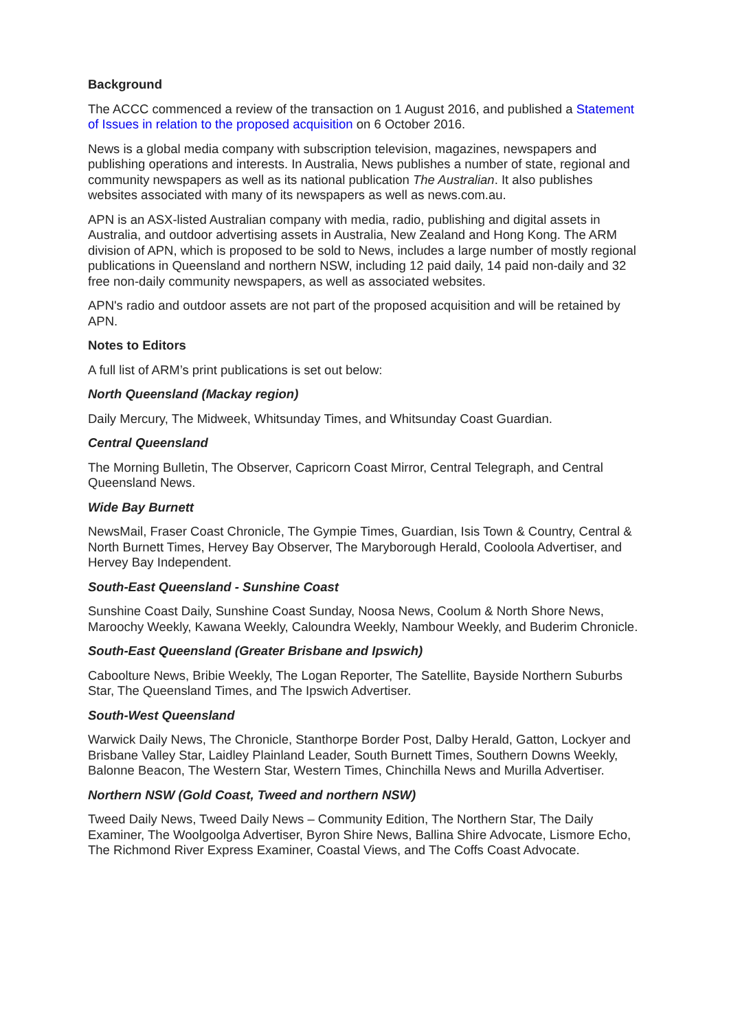Background
The ACCC commenced a review of the transaction on 1 August 2016, and published a Statement of Issues in relation to the proposed acquisition on 6 October 2016.
News is a global media company with subscription television, magazines, newspapers and publishing operations and interests. In Australia, News publishes a number of state, regional and community newspapers as well as its national publication The Australian. It also publishes websites associated with many of its newspapers as well as news.com.au.
APN is an ASX-listed Australian company with media, radio, publishing and digital assets in Australia, and outdoor advertising assets in Australia, New Zealand and Hong Kong. The ARM division of APN, which is proposed to be sold to News, includes a large number of mostly regional publications in Queensland and northern NSW, including 12 paid daily, 14 paid non-daily and 32 free non-daily community newspapers, as well as associated websites.
APN's radio and outdoor assets are not part of the proposed acquisition and will be retained by APN.
Notes to Editors
A full list of ARM’s print publications is set out below:
North Queensland (Mackay region)
Daily Mercury, The Midweek, Whitsunday Times, and Whitsunday Coast Guardian.
Central Queensland
The Morning Bulletin, The Observer, Capricorn Coast Mirror, Central Telegraph, and Central Queensland News.
Wide Bay Burnett
NewsMail, Fraser Coast Chronicle, The Gympie Times, Guardian, Isis Town & Country, Central & North Burnett Times, Hervey Bay Observer, The Maryborough Herald, Cooloola Advertiser, and Hervey Bay Independent.
South-East Queensland - Sunshine Coast
Sunshine Coast Daily, Sunshine Coast Sunday, Noosa News, Coolum & North Shore News, Maroochy Weekly, Kawana Weekly, Caloundra Weekly, Nambour Weekly, and Buderim Chronicle.
South-East Queensland (Greater Brisbane and Ipswich)
Caboolture News, Bribie Weekly, The Logan Reporter, The Satellite, Bayside Northern Suburbs Star, The Queensland Times, and The Ipswich Advertiser.
South-West Queensland
Warwick Daily News, The Chronicle, Stanthorpe Border Post, Dalby Herald, Gatton, Lockyer and Brisbane Valley Star, Laidley Plainland Leader, South Burnett Times, Southern Downs Weekly, Balonne Beacon, The Western Star, Western Times, Chinchilla News and Murilla Advertiser.
Northern NSW (Gold Coast, Tweed and northern NSW)
Tweed Daily News, Tweed Daily News – Community Edition, The Northern Star, The Daily Examiner, The Woolgoolga Advertiser, Byron Shire News, Ballina Shire Advocate, Lismore Echo, The Richmond River Express Examiner, Coastal Views, and The Coffs Coast Advocate.